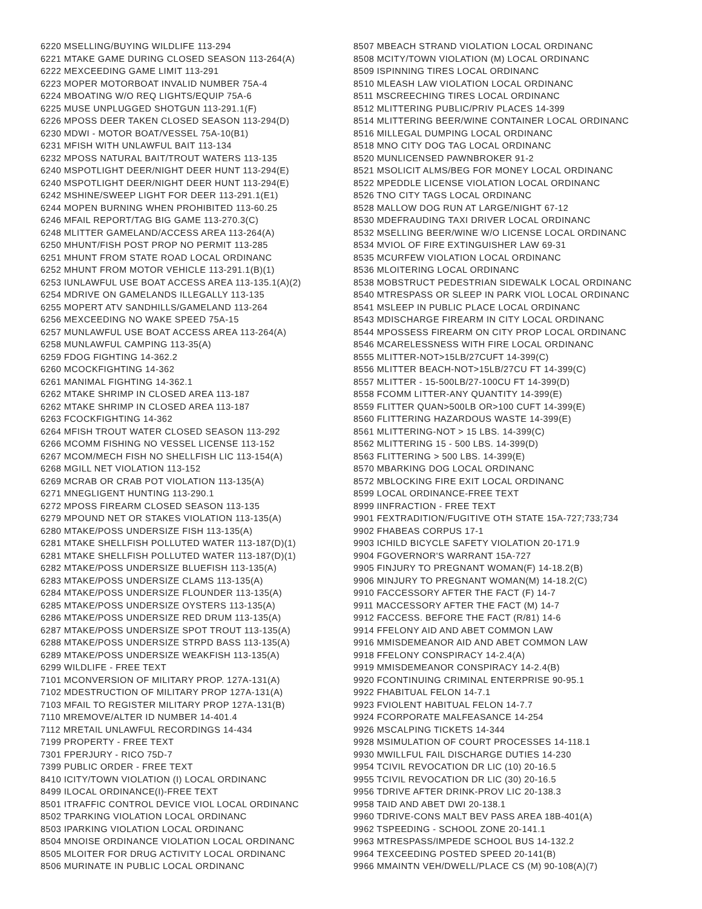6220 MSELLING/BUYING WILDLIFE 113-294
6221 MTAKE GAME DURING CLOSED SEASON 113-264(A)
6222 MEXCEEDING GAME LIMIT 113-291
6223 MOPER MOTORBOAT INVALID NUMBER 75A-4
6224 MBOATING W/O REQ LIGHTS/EQUIP 75A-6
6225 MUSE UNPLUGGED SHOTGUN 113-291.1(F)
6226 MPOSS DEER TAKEN CLOSED SEASON 113-294(D)
6230 MDWI - MOTOR BOAT/VESSEL 75A-10(B1)
6231 MFISH WITH UNLAWFUL BAIT 113-134
6232 MPOSS NATURAL BAIT/TROUT WATERS 113-135
6240 MSPOTLIGHT DEER/NIGHT DEER HUNT 113-294(E)
6240 MSPOTLIGHT DEER/NIGHT DEER HUNT 113-294(E)
6242 MSHINE/SWEEP LIGHT FOR DEER 113-291.1(E1)
6244 MOPEN BURNING WHEN PROHIBITED 113-60.25
6246 MFAIL REPORT/TAG BIG GAME 113-270.3(C)
6248 MLITTER GAMELAND/ACCESS AREA 113-264(A)
6250 MHUNT/FISH POST PROP NO PERMIT 113-285
6251 MHUNT FROM STATE ROAD LOCAL ORDINANC
6252 MHUNT FROM MOTOR VEHICLE 113-291.1(B)(1)
6253 IUNLAWFUL USE BOAT ACCESS AREA 113-135.1(A)(2)
6254 MDRIVE ON GAMELANDS ILLEGALLY 113-135
6255 MOPERT ATV SANDHILLS/GAMELAND 113-264
6256 MEXCEEDING NO WAKE SPEED 75A-15
6257 MUNLAWFUL USE BOAT ACCESS AREA 113-264(A)
6258 MUNLAWFUL CAMPING 113-35(A)
6259 FDOG FIGHTING 14-362.2
6260 MCOCKFIGHTING 14-362
6261 MANIMAL FIGHTING 14-362.1
6262 MTAKE SHRIMP IN CLOSED AREA 113-187
6262 MTAKE SHRIMP IN CLOSED AREA 113-187
6263 FCOCKFIGHTING 14-362
6264 MFISH TROUT WATER CLOSED SEASON 113-292
6266 MCOMM FISHING NO VESSEL LICENSE 113-152
6267 MCOM/MECH FISH NO SHELLFISH LIC 113-154(A)
6268 MGILL NET VIOLATION 113-152
6269 MCRAB OR CRAB POT VIOLATION 113-135(A)
6271 MNEGLIGENT HUNTING 113-290.1
6272 MPOSS FIREARM CLOSED SEASON 113-135
6279 MPOUND NET OR STAKES VIOLATION 113-135(A)
6280 MTAKE/POSS UNDERSIZE FISH 113-135(A)
6281 MTAKE SHELLFISH POLLUTED WATER 113-187(D)(1)
6281 MTAKE SHELLFISH POLLUTED WATER 113-187(D)(1)
6282 MTAKE/POSS UNDERSIZE BLUEFISH 113-135(A)
6283 MTAKE/POSS UNDERSIZE CLAMS 113-135(A)
6284 MTAKE/POSS UNDERSIZE FLOUNDER 113-135(A)
6285 MTAKE/POSS UNDERSIZE OYSTERS 113-135(A)
6286 MTAKE/POSS UNDERSIZE RED DRUM 113-135(A)
6287 MTAKE/POSS UNDERSIZE SPOT TROUT 113-135(A)
6288 MTAKE/POSS UNDERSIZE STRPD BASS 113-135(A)
6289 MTAKE/POSS UNDERSIZE WEAKFISH 113-135(A)
6299 WILDLIFE - FREE TEXT
7101 MCONVERSION OF MILITARY PROP. 127A-131(A)
7102 MDESTRUCTION OF MILITARY PROP 127A-131(A)
7103 MFAIL TO REGISTER MILITARY PROP 127A-131(B)
7110 MREMOVE/ALTER ID NUMBER 14-401.4
7112 MRETAIL UNLAWFUL RECORDINGS 14-434
7199 PROPERTY - FREE TEXT
7301 FPERJURY - RICO 75D-7
7399 PUBLIC ORDER - FREE TEXT
8410 ICITY/TOWN VIOLATION (I) LOCAL ORDINANC
8499 ILOCAL ORDINANCE(I)-FREE TEXT
8501 ITRAFFIC CONTROL DEVICE VIOL LOCAL ORDINANC
8502 TPARKING VIOLATION LOCAL ORDINANC
8503 IPARKING VIOLATION LOCAL ORDINANC
8504 MNOISE ORDINANCE VIOLATION LOCAL ORDINANC
8505 MLOITER FOR DRUG ACTIVITY LOCAL ORDINANC
8506 MURINATE IN PUBLIC LOCAL ORDINANC
8507 MBEACH STRAND VIOLATION LOCAL ORDINANC
8508 MCITY/TOWN VIOLATION (M) LOCAL ORDINANC
8509 ISPINNING TIRES LOCAL ORDINANC
8510 MLEASH LAW VIOLATION LOCAL ORDINANC
8511 MSCREECHING TIRES LOCAL ORDINANC
8512 MLITTERING PUBLIC/PRIV PLACES 14-399
8514 MLITTERING BEER/WINE CONTAINER LOCAL ORDINANC
8516 MILLEGAL DUMPING LOCAL ORDINANC
8518 MNO CITY DOG TAG LOCAL ORDINANC
8520 MUNLICENSED PAWNBROKER 91-2
8521 MSOLICIT ALMS/BEG FOR MONEY LOCAL ORDINANC
8522 MPEDDLE LICENSE VIOLATION LOCAL ORDINANC
8526 TNO CITY TAGS LOCAL ORDINANC
8528 MALLOW DOG RUN AT LARGE/NIGHT 67-12
8530 MDEFRAUDING TAXI DRIVER LOCAL ORDINANC
8532 MSELLING BEER/WINE W/O LICENSE LOCAL ORDINANC
8534 MVIOL OF FIRE EXTINGUISHER LAW 69-31
8535 MCURFEW VIOLATION LOCAL ORDINANC
8536 MLOITERING LOCAL ORDINANC
8538 MOBSTRUCT PEDESTRIAN SIDEWALK LOCAL ORDINANC
8540 MTRESPASS OR SLEEP IN PARK VIOL LOCAL ORDINANC
8541 MSLEEP IN PUBLIC PLACE LOCAL ORDINANC
8543 MDISCHARGE FIREARM IN CITY LOCAL ORDINANC
8544 MPOSSESS FIREARM ON CITY PROP LOCAL ORDINANC
8546 MCARELESSNESS WITH FIRE LOCAL ORDINANC
8555 MLITTER-NOT>15LB/27CUFT 14-399(C)
8556 MLITTER BEACH-NOT>15LB/27CU FT 14-399(C)
8557 MLITTER - 15-500LB/27-100CU FT 14-399(D)
8558 FCOMM LITTER-ANY QUANTITY 14-399(E)
8559 FLITTER QUAN>500LB OR>100 CUFT 14-399(E)
8560 FLITTERING HAZARDOUS WASTE 14-399(E)
8561 MLITTERING-NOT > 15 LBS. 14-399(C)
8562 MLITTERING 15 - 500 LBS. 14-399(D)
8563 FLITTERING > 500 LBS. 14-399(E)
8570 MBARKING DOG LOCAL ORDINANC
8572 MBLOCKING FIRE EXIT LOCAL ORDINANC
8599 LOCAL ORDINANCE-FREE TEXT
8999 IINFRACTION - FREE TEXT
9901 FEXTRADITION/FUGITIVE OTH STATE 15A-727;733;734
9902 FHABEAS CORPUS 17-1
9903 ICHILD BICYCLE SAFETY VIOLATION 20-171.9
9904 FGOVERNOR'S WARRANT 15A-727
9905 FINJURY TO PREGNANT WOMAN(F) 14-18.2(B)
9906 MINJURY TO PREGNANT WOMAN(M) 14-18.2(C)
9910 FACCESSORY AFTER THE FACT (F) 14-7
9911 MACCESSORY AFTER THE FACT (M) 14-7
9912 FACCESS. BEFORE THE FACT (R/81) 14-6
9914 FFELONY AID AND ABET COMMON LAW
9916 MMISDEMEANOR AID AND ABET COMMON LAW
9918 FFELONY CONSPIRACY 14-2.4(A)
9919 MMISDEMEANOR CONSPIRACY 14-2.4(B)
9920 FCONTINUING CRIMINAL ENTERPRISE 90-95.1
9922 FHABITUAL FELON 14-7.1
9923 FVIOLENT HABITUAL FELON 14-7.7
9924 FCORPORATE MALFEASANCE 14-254
9926 MSCALPING TICKETS 14-344
9928 MSIMULATION OF COURT PROCESSES 14-118.1
9930 MWILLFUL FAIL DISCHARGE DUTIES 14-230
9954 TCIVIL REVOCATION DR LIC (10) 20-16.5
9955 TCIVIL REVOCATION DR LIC (30) 20-16.5
9956 TDRIVE AFTER DRINK-PROV LIC 20-138.3
9958 TAID AND ABET DWI 20-138.1
9960 TDRIVE-CONS MALT BEV PASS AREA 18B-401(A)
9962 TSPEEDING - SCHOOL ZONE 20-141.1
9963 MTRESPASS/IMPEDE SCHOOL BUS 14-132.2
9964 TEXCEEDING POSTED SPEED 20-141(B)
9966 MMAINTN VEH/DWELL/PLACE CS (M) 90-108(A)(7)